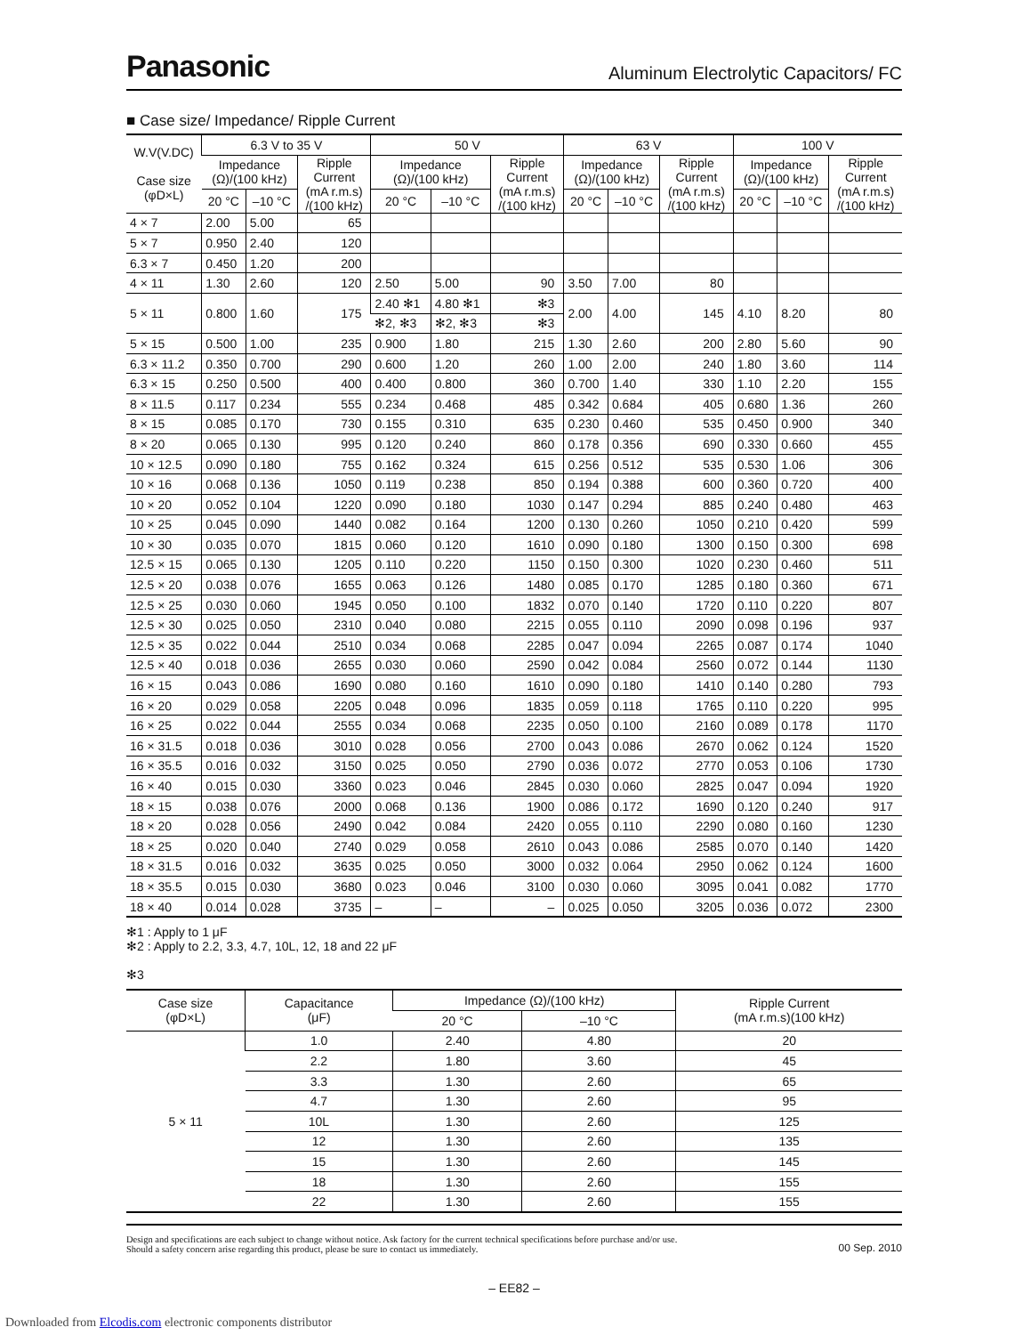Panasonic
Aluminum Electrolytic Capacitors/ FC
■ Case size/ Impedance/ Ripple Current
| W.V(V.DC) Case size (φD×L) | 6.3 V to 35 V | | | 50 V | | | 63 V | | | 100 V | | |
| --- | --- | --- | --- | --- | --- | --- | --- | --- | --- | --- | --- | --- |
| | Impedance (Ω)/(100 kHz) | | Ripple Current (mA r.m.s) /(100 kHz) | Impedance (Ω)/(100 kHz) | | Ripple Current (mA r.m.s) /(100 kHz) | Impedance (Ω)/(100 kHz) | | Ripple Current (mA r.m.s) /(100 kHz) | Impedance (Ω)/(100 kHz) | | Ripple Current (mA r.m.s) /(100 kHz) |
| | 20 °C | –10 °C | | 20 °C | –10 °C | | 20 °C | –10 °C | | 20 °C | –10 °C | |
| 4 × 7 | 2.00 | 5.00 | 65 | | | | | | | | | |
| 5 × 7 | 0.950 | 2.40 | 120 | | | | | | | | | |
| 6.3 × 7 | 0.450 | 1.20 | 200 | | | | | | | | | |
| 4 × 11 | 1.30 | 2.60 | 120 | 2.50 | 5.00 | 90 | 3.50 | 7.00 | 80 | | | |
| 5 × 11 | 0.800 | 1.60 | 175 | 2.40 ✻1 | 4.80 ✻1 | ✻3 | 2.00 | 4.00 | 145 | 4.10 | 8.20 | 80 |
| | | | | ✻2, ✻3 | ✻2, ✻3 | ✻3 | | | | | | |
| 5 × 15 | 0.500 | 1.00 | 235 | 0.900 | 1.80 | 215 | 1.30 | 2.60 | 200 | 2.80 | 5.60 | 90 |
| 6.3 × 11.2 | 0.350 | 0.700 | 290 | 0.600 | 1.20 | 260 | 1.00 | 2.00 | 240 | 1.80 | 3.60 | 114 |
| 6.3 × 15 | 0.250 | 0.500 | 400 | 0.400 | 0.800 | 360 | 0.700 | 1.40 | 330 | 1.10 | 2.20 | 155 |
| 8 × 11.5 | 0.117 | 0.234 | 555 | 0.234 | 0.468 | 485 | 0.342 | 0.684 | 405 | 0.680 | 1.36 | 260 |
| 8 × 15 | 0.085 | 0.170 | 730 | 0.155 | 0.310 | 635 | 0.230 | 0.460 | 535 | 0.450 | 0.900 | 340 |
| 8 × 20 | 0.065 | 0.130 | 995 | 0.120 | 0.240 | 860 | 0.178 | 0.356 | 690 | 0.330 | 0.660 | 455 |
| 10 × 12.5 | 0.090 | 0.180 | 755 | 0.162 | 0.324 | 615 | 0.256 | 0.512 | 535 | 0.530 | 1.06 | 306 |
| 10 × 16 | 0.068 | 0.136 | 1050 | 0.119 | 0.238 | 850 | 0.194 | 0.388 | 600 | 0.360 | 0.720 | 400 |
| 10 × 20 | 0.052 | 0.104 | 1220 | 0.090 | 0.180 | 1030 | 0.147 | 0.294 | 885 | 0.240 | 0.480 | 463 |
| 10 × 25 | 0.045 | 0.090 | 1440 | 0.082 | 0.164 | 1200 | 0.130 | 0.260 | 1050 | 0.210 | 0.420 | 599 |
| 10 × 30 | 0.035 | 0.070 | 1815 | 0.060 | 0.120 | 1610 | 0.090 | 0.180 | 1300 | 0.150 | 0.300 | 698 |
| 12.5 × 15 | 0.065 | 0.130 | 1205 | 0.110 | 0.220 | 1150 | 0.150 | 0.300 | 1020 | 0.230 | 0.460 | 511 |
| 12.5 × 20 | 0.038 | 0.076 | 1655 | 0.063 | 0.126 | 1480 | 0.085 | 0.170 | 1285 | 0.180 | 0.360 | 671 |
| 12.5 × 25 | 0.030 | 0.060 | 1945 | 0.050 | 0.100 | 1832 | 0.070 | 0.140 | 1720 | 0.110 | 0.220 | 807 |
| 12.5 × 30 | 0.025 | 0.050 | 2310 | 0.040 | 0.080 | 2215 | 0.055 | 0.110 | 2090 | 0.098 | 0.196 | 937 |
| 12.5 × 35 | 0.022 | 0.044 | 2510 | 0.034 | 0.068 | 2285 | 0.047 | 0.094 | 2265 | 0.087 | 0.174 | 1040 |
| 12.5 × 40 | 0.018 | 0.036 | 2655 | 0.030 | 0.060 | 2590 | 0.042 | 0.084 | 2560 | 0.072 | 0.144 | 1130 |
| 16 × 15 | 0.043 | 0.086 | 1690 | 0.080 | 0.160 | 1610 | 0.090 | 0.180 | 1410 | 0.140 | 0.280 | 793 |
| 16 × 20 | 0.029 | 0.058 | 2205 | 0.048 | 0.096 | 1835 | 0.059 | 0.118 | 1765 | 0.110 | 0.220 | 995 |
| 16 × 25 | 0.022 | 0.044 | 2555 | 0.034 | 0.068 | 2235 | 0.050 | 0.100 | 2160 | 0.089 | 0.178 | 1170 |
| 16 × 31.5 | 0.018 | 0.036 | 3010 | 0.028 | 0.056 | 2700 | 0.043 | 0.086 | 2670 | 0.062 | 0.124 | 1520 |
| 16 × 35.5 | 0.016 | 0.032 | 3150 | 0.025 | 0.050 | 2790 | 0.036 | 0.072 | 2770 | 0.053 | 0.106 | 1730 |
| 16 × 40 | 0.015 | 0.030 | 3360 | 0.023 | 0.046 | 2845 | 0.030 | 0.060 | 2825 | 0.047 | 0.094 | 1920 |
| 18 × 15 | 0.038 | 0.076 | 2000 | 0.068 | 0.136 | 1900 | 0.086 | 0.172 | 1690 | 0.120 | 0.240 | 917 |
| 18 × 20 | 0.028 | 0.056 | 2490 | 0.042 | 0.084 | 2420 | 0.055 | 0.110 | 2290 | 0.080 | 0.160 | 1230 |
| 18 × 25 | 0.020 | 0.040 | 2740 | 0.029 | 0.058 | 2610 | 0.043 | 0.086 | 2585 | 0.070 | 0.140 | 1420 |
| 18 × 31.5 | 0.016 | 0.032 | 3635 | 0.025 | 0.050 | 3000 | 0.032 | 0.064 | 2950 | 0.062 | 0.124 | 1600 |
| 18 × 35.5 | 0.015 | 0.030 | 3680 | 0.023 | 0.046 | 3100 | 0.030 | 0.060 | 3095 | 0.041 | 0.082 | 1770 |
| 18 × 40 | 0.014 | 0.028 | 3735 | – | – | – | 0.025 | 0.050 | 3205 | 0.036 | 0.072 | 2300 |
✻1 : Apply to 1 μF
✻2 : Apply to 2.2, 3.3, 4.7, 10L, 12, 18 and 22 μF
✻3
| Case size (φD×L) | Capacitance (μF) | Impedance (Ω)/(100 kHz) | | Ripple Current (mA r.m.s)(100 kHz) |
| --- | --- | --- | --- | --- |
| | | 20 °C | –10 °C | |
| 5 × 11 | 1.0 | 2.40 | 4.80 | 20 |
| | 2.2 | 1.80 | 3.60 | 45 |
| | 3.3 | 1.30 | 2.60 | 65 |
| | 4.7 | 1.30 | 2.60 | 95 |
| | 10L | 1.30 | 2.60 | 125 |
| | 12 | 1.30 | 2.60 | 135 |
| | 15 | 1.30 | 2.60 | 145 |
| | 18 | 1.30 | 2.60 | 155 |
| | 22 | 1.30 | 2.60 | 155 |
Design and specifications are each subject to change without notice. Ask factory for the current technical specifications before purchase and/or use.
Should a safety concern arise regarding this product, please be sure to contact us immediately.
00 Sep. 2010
– EE82 –
Downloaded from Elcodis.com electronic components distributor